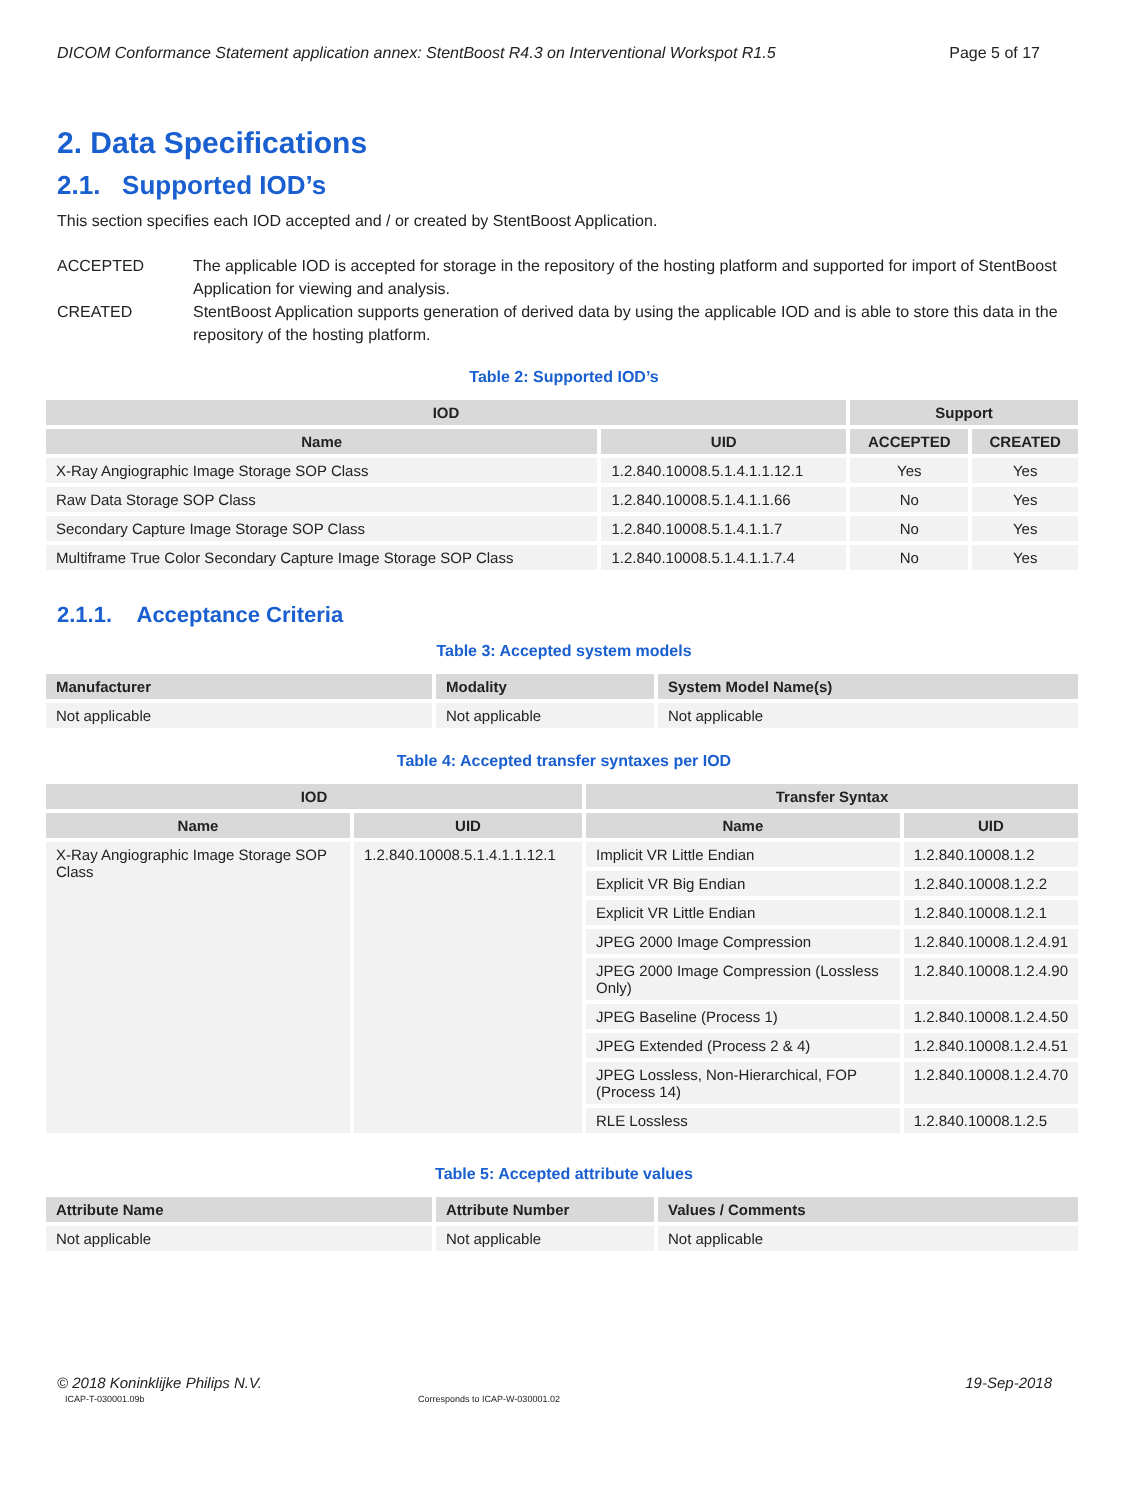DICOM Conformance Statement application annex: StentBoost R4.3 on Interventional Workspot R1.5 Page 5 of 17
2. Data Specifications
2.1. Supported IOD’s
This section specifies each IOD accepted and / or created by StentBoost Application.
ACCEPTED The applicable IOD is accepted for storage in the repository of the hosting platform and supported for import of StentBoost Application for viewing and analysis.
CREATED StentBoost Application supports generation of derived data by using the applicable IOD and is able to store this data in the repository of the hosting platform.
Table 2: Supported IOD’s
| IOD | | Support | |
| --- | --- | --- | --- |
| Name | UID | ACCEPTED | CREATED |
| X-Ray Angiographic Image Storage SOP Class | 1.2.840.10008.5.1.4.1.1.12.1 | Yes | Yes |
| Raw Data Storage SOP Class | 1.2.840.10008.5.1.4.1.1.66 | No | Yes |
| Secondary Capture Image Storage SOP Class | 1.2.840.10008.5.1.4.1.1.7 | No | Yes |
| Multiframe True Color Secondary Capture Image Storage SOP Class | 1.2.840.10008.5.1.4.1.1.7.4 | No | Yes |
2.1.1. Acceptance Criteria
Table 3: Accepted system models
| Manufacturer | Modality | System Model Name(s) |
| --- | --- | --- |
| Not applicable | Not applicable | Not applicable |
Table 4: Accepted transfer syntaxes per IOD
| IOD | | Transfer Syntax | |
| --- | --- | --- | --- |
| Name | UID | Name | UID |
| X-Ray Angiographic Image Storage SOP Class | 1.2.840.10008.5.1.4.1.1.12.1 | Implicit VR Little Endian | 1.2.840.10008.1.2 |
| | | Explicit VR Big Endian | 1.2.840.10008.1.2.2 |
| | | Explicit VR Little Endian | 1.2.840.10008.1.2.1 |
| | | JPEG 2000 Image Compression | 1.2.840.10008.1.2.4.91 |
| | | JPEG 2000 Image Compression (Lossless Only) | 1.2.840.10008.1.2.4.90 |
| | | JPEG Baseline (Process 1) | 1.2.840.10008.1.2.4.50 |
| | | JPEG Extended (Process 2 & 4) | 1.2.840.10008.1.2.4.51 |
| | | JPEG Lossless, Non-Hierarchical, FOP (Process 14) | 1.2.840.10008.1.2.4.70 |
| | | RLE Lossless | 1.2.840.10008.1.2.5 |
Table 5: Accepted attribute values
| Attribute Name | Attribute Number | Values / Comments |
| --- | --- | --- |
| Not applicable | Not applicable | Not applicable |
© 2018 Koninklijke Philips N.V. 19-Sep-2018
ICAP-T-030001.09b Corresponds to ICAP-W-030001.02